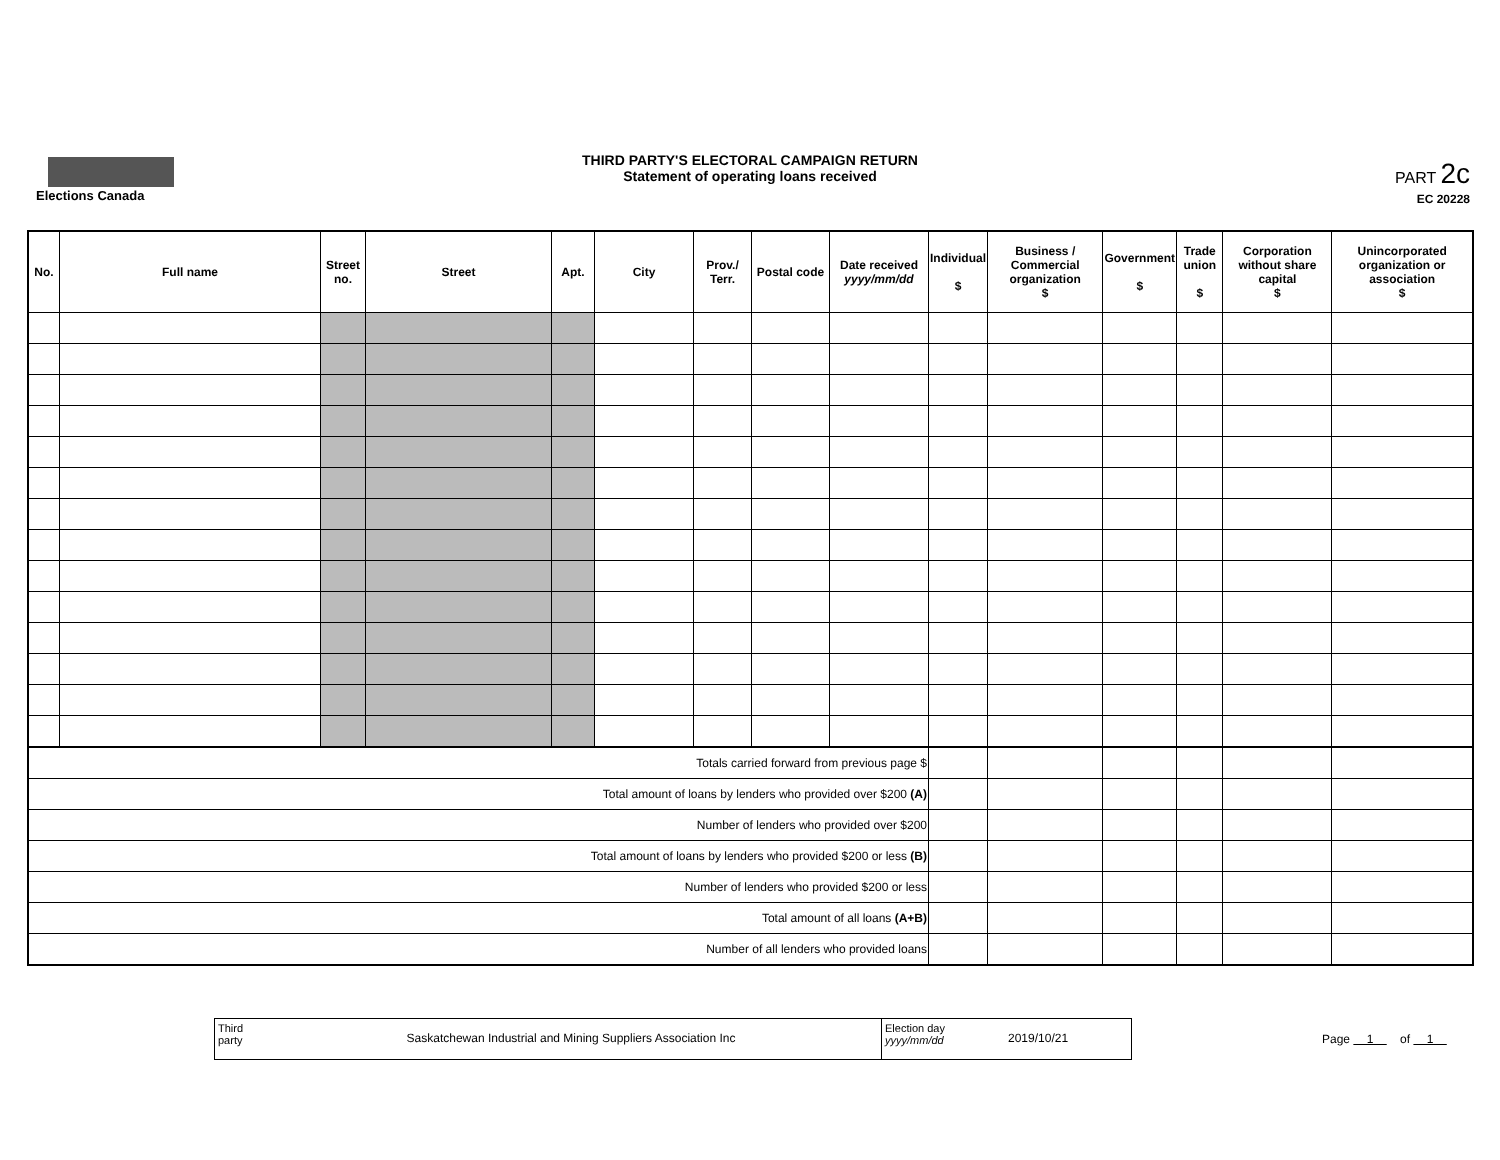Elections Canada
THIRD PARTY'S ELECTORAL CAMPAIGN RETURN
Statement of operating loans received
PART 2c
EC 20228
| No. | Full name | Street no. | Street | Apt. | City | Prov./ Terr. | Postal code | Date received yyyy/mm/dd | Individual $ | Business / Commercial organization $ | Government $ | Trade union $ | Corporation without share capital $ | Unincorporated organization or association $ |
| --- | --- | --- | --- | --- | --- | --- | --- | --- | --- | --- | --- | --- | --- | --- |
| Totals carried forward from previous page $ | | | | | | | | | | | | | | |
| Total amount of loans by lenders who provided over $200 (A) | | | | | | | | | | | | | | |
| Number of lenders who provided over $200 | | | | | | | | | | | | | | |
| Total amount of loans by lenders who provided $200 or less (B) | | | | | | | | | | | | | | |
| Number of lenders who provided $200 or less | | | | | | | | | | | | | | |
| Total amount of all loans (A+B) | | | | | | | | | | | | | | |
| Number of all lenders who provided loans | | | | | | | | | | | | | | |
Third party
Saskatchewan Industrial and Mining Suppliers Association Inc
Election day
yyyy/mm/dd
2019/10/21
Page 1 of 1